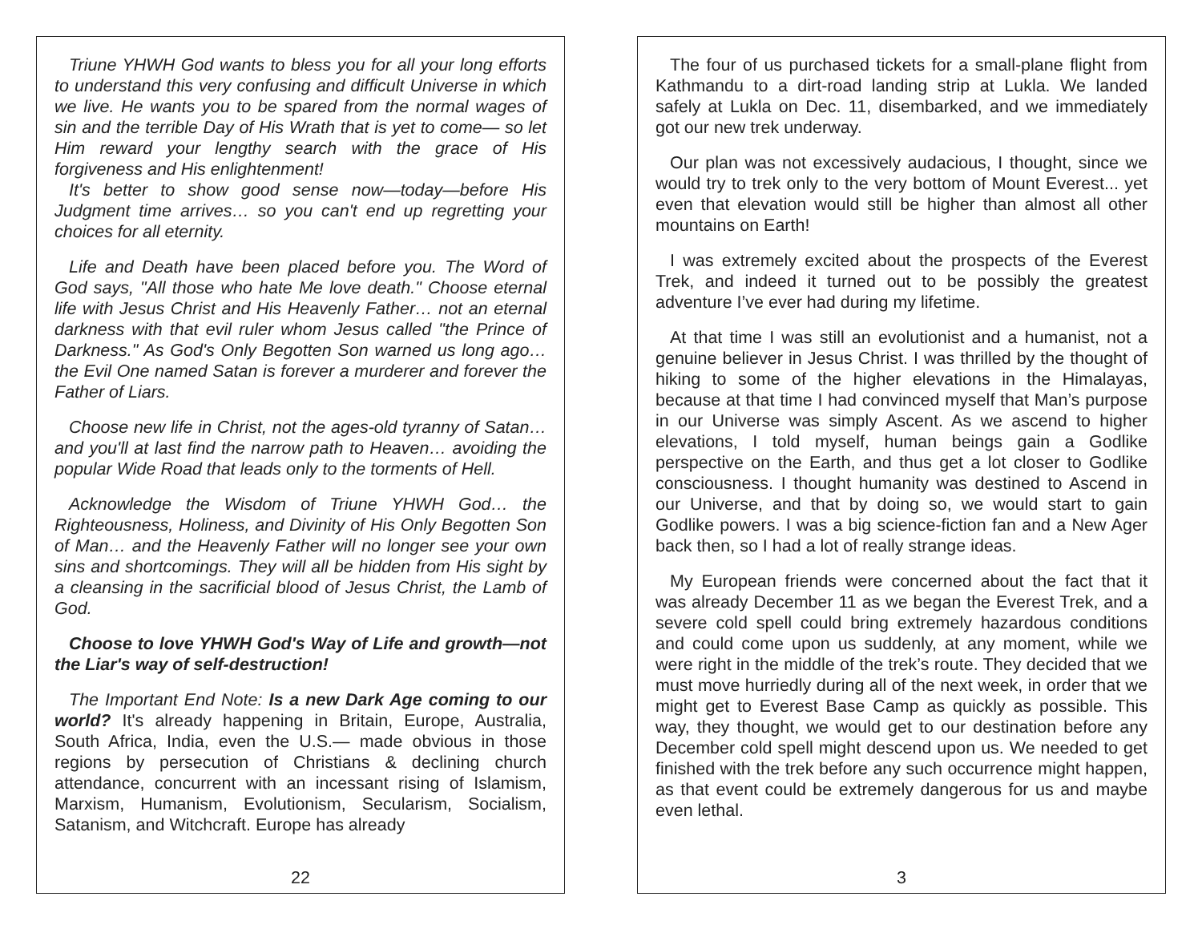Triune YHWH God wants to bless you for all your long efforts to understand this very confusing and difficult Universe in which we live. He wants you to be spared from the normal wages of sin and the terrible Day of His Wrath that is yet to come— so let Him reward your lengthy search with the grace of His forgiveness and His enlightenment!
It's better to show good sense now—today—before His Judgment time arrives… so you can't end up regretting your choices for all eternity.
Life and Death have been placed before you. The Word of God says, "All those who hate Me love death." Choose eternal life with Jesus Christ and His Heavenly Father… not an eternal darkness with that evil ruler whom Jesus called "the Prince of Darkness." As God's Only Begotten Son warned us long ago… the Evil One named Satan is forever a murderer and forever the Father of Liars.
Choose new life in Christ, not the ages-old tyranny of Satan… and you'll at last find the narrow path to Heaven… avoiding the popular Wide Road that leads only to the torments of Hell.
Acknowledge the Wisdom of Triune YHWH God… the Righteousness, Holiness, and Divinity of His Only Begotten Son of Man… and the Heavenly Father will no longer see your own sins and shortcomings. They will all be hidden from His sight by a cleansing in the sacrificial blood of Jesus Christ, the Lamb of God.
Choose to love YHWH God's Way of Life and growth—not the Liar's way of self-destruction!
The Important End Note: Is a new Dark Age coming to our world? It's already happening in Britain, Europe, Australia, South Africa, India, even the U.S.— made obvious in those regions by persecution of Christians & declining church attendance, concurrent with an incessant rising of Islamism, Marxism, Humanism, Evolutionism, Secularism, Socialism, Satanism, and Witchcraft. Europe has already
22
The four of us purchased tickets for a small-plane flight from Kathmandu to a dirt-road landing strip at Lukla. We landed safely at Lukla on Dec. 11, disembarked, and we immediately got our new trek underway.
Our plan was not excessively audacious, I thought, since we would try to trek only to the very bottom of Mount Everest... yet even that elevation would still be higher than almost all other mountains on Earth!
I was extremely excited about the prospects of the Everest Trek, and indeed it turned out to be possibly the greatest adventure I’ve ever had during my lifetime.
At that time I was still an evolutionist and a humanist, not a genuine believer in Jesus Christ. I was thrilled by the thought of hiking to some of the higher elevations in the Himalayas, because at that time I had convinced myself that Man’s purpose in our Universe was simply Ascent. As we ascend to higher elevations, I told myself, human beings gain a Godlike perspective on the Earth, and thus get a lot closer to Godlike consciousness. I thought humanity was destined to Ascend in our Universe, and that by doing so, we would start to gain Godlike powers. I was a big science-fiction fan and a New Ager back then, so I had a lot of really strange ideas.
My European friends were concerned about the fact that it was already December 11 as we began the Everest Trek, and a severe cold spell could bring extremely hazardous conditions and could come upon us suddenly, at any moment, while we were right in the middle of the trek’s route. They decided that we must move hurriedly during all of the next week, in order that we might get to Everest Base Camp as quickly as possible. This way, they thought, we would get to our destination before any December cold spell might descend upon us. We needed to get finished with the trek before any such occurrence might happen, as that event could be extremely dangerous for us and maybe even lethal.
3